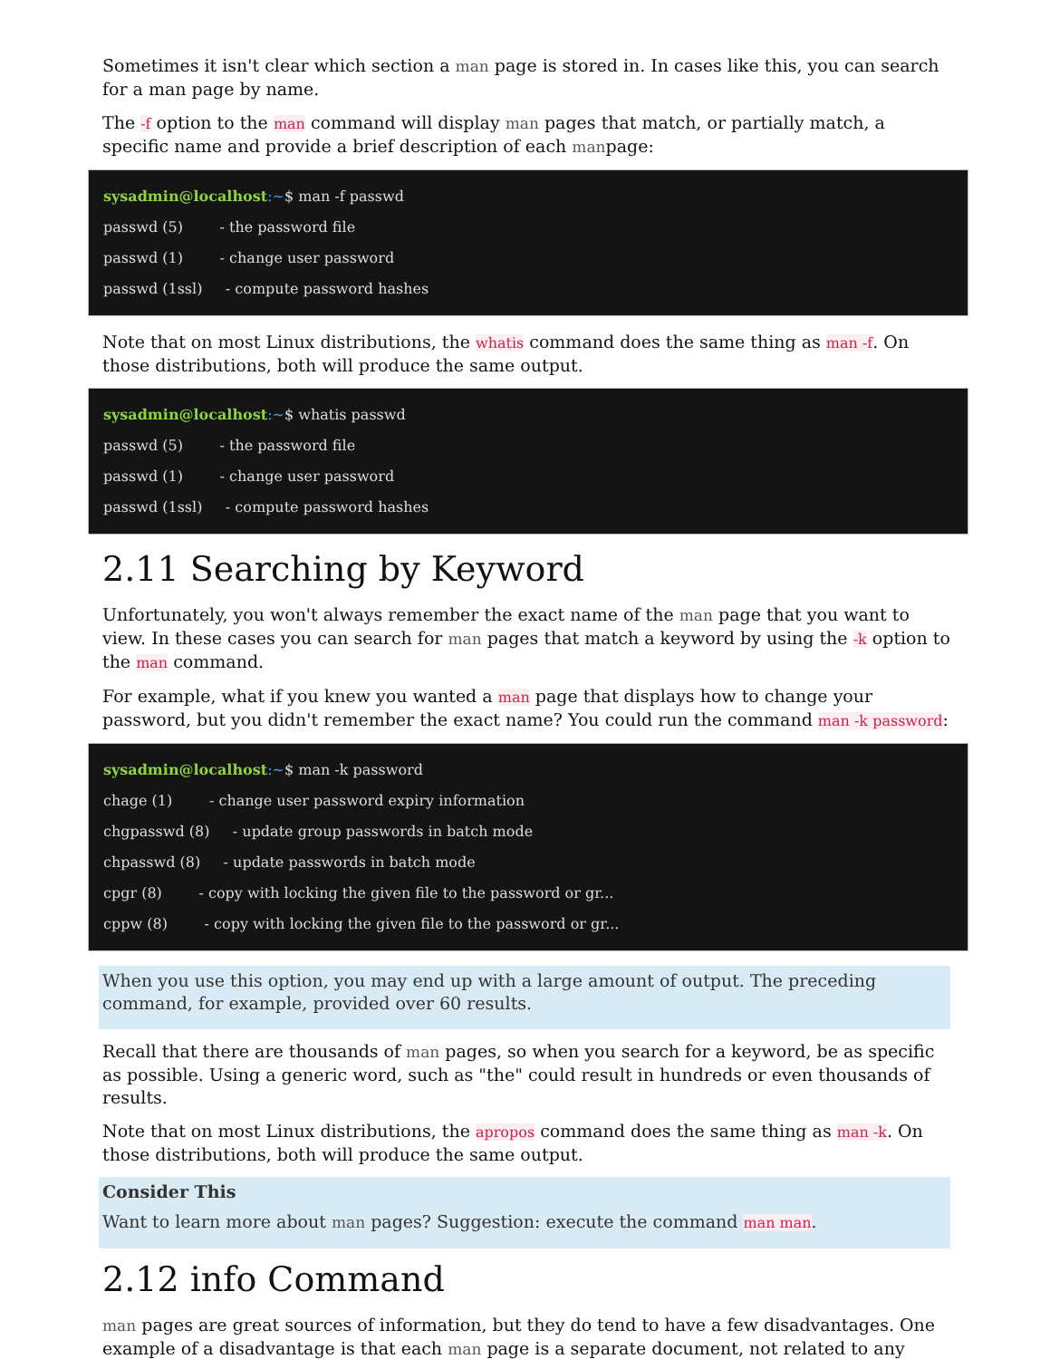Sometimes it isn't clear which section a man page is stored in. In cases like this, you can search for a man page by name.
The -f option to the man command will display man pages that match, or partially match, a specific name and provide a brief description of each manpage:
sysadmin@localhost:~$ man -f passwd
passwd (5) - the password file
passwd (1) - change user password
passwd (1ssl) - compute password hashes
Note that on most Linux distributions, the whatis command does the same thing as man -f. On those distributions, both will produce the same output.
sysadmin@localhost:~$ whatis passwd
passwd (5) - the password file
passwd (1) - change user password
passwd (1ssl) - compute password hashes
2.11 Searching by Keyword
Unfortunately, you won't always remember the exact name of the man page that you want to view. In these cases you can search for man pages that match a keyword by using the -k option to the man command.
For example, what if you knew you wanted a man page that displays how to change your password, but you didn't remember the exact name? You could run the command man -k password:
sysadmin@localhost:~$ man -k password
chage (1) - change user password expiry information
chgpasswd (8) - update group passwords in batch mode
chpasswd (8) - update passwords in batch mode
cpgr (8) - copy with locking the given file to the password or gr...
cppw (8) - copy with locking the given file to the password or gr...
When you use this option, you may end up with a large amount of output. The preceding command, for example, provided over 60 results.
Recall that there are thousands of man pages, so when you search for a keyword, be as specific as possible. Using a generic word, such as "the" could result in hundreds or even thousands of results.
Note that on most Linux distributions, the apropos command does the same thing as man -k. On those distributions, both will produce the same output.
Consider This
Want to learn more about man pages? Suggestion: execute the command man man.
2.12 info Command
man pages are great sources of information, but they do tend to have a few disadvantages. One example of a disadvantage is that each man page is a separate document, not related to any